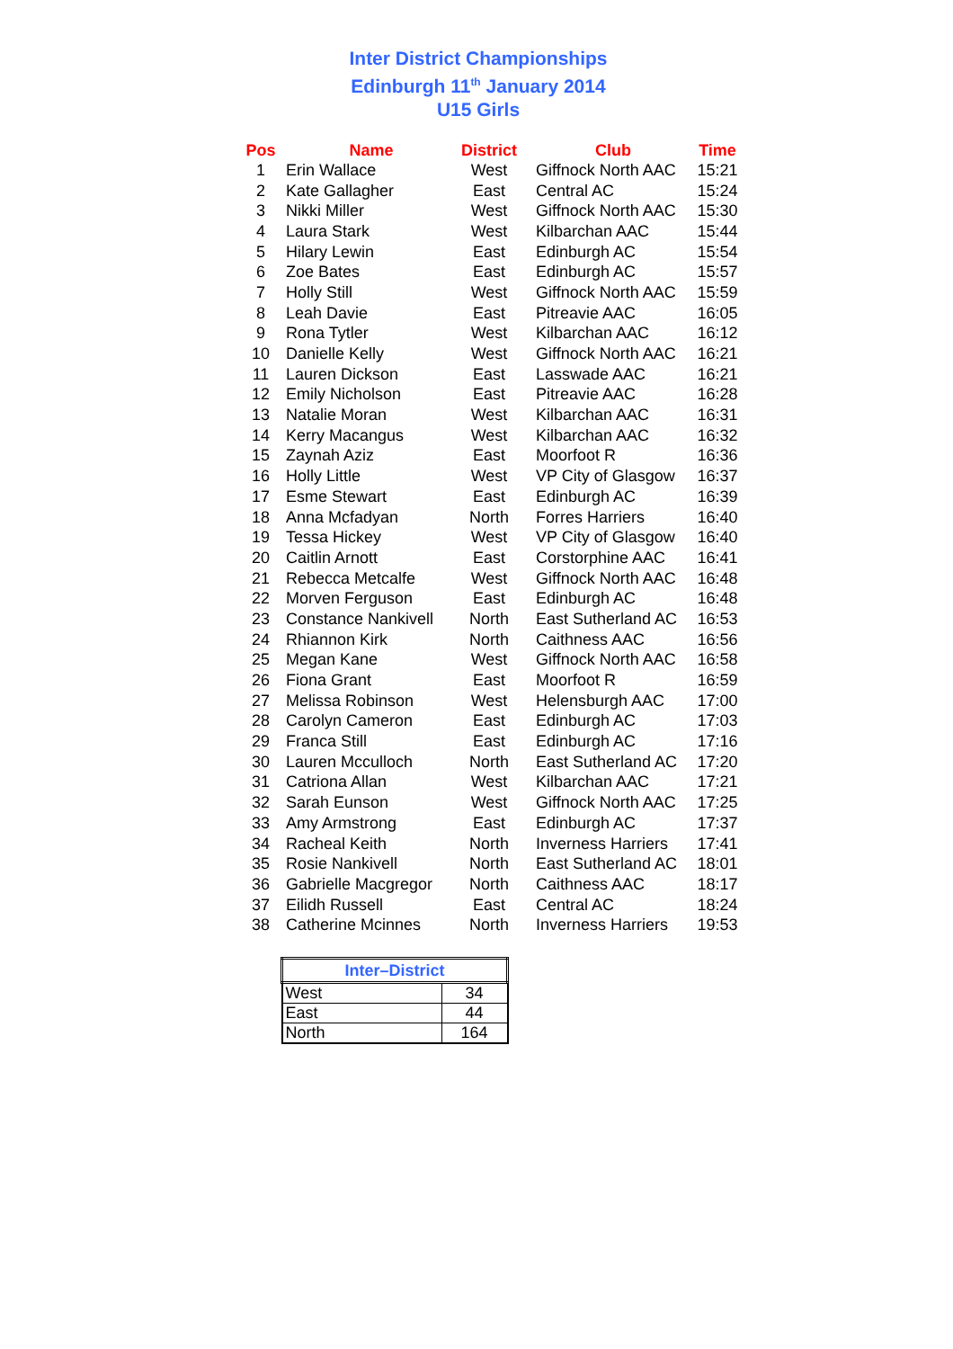Inter District Championships
Edinburgh 11<sup>th</sup> January 2014
U15 Girls
| Pos | Name | District | Club | Time |
| --- | --- | --- | --- | --- |
| 1 | Erin Wallace | West | Giffnock North AAC | 15:21 |
| 2 | Kate Gallagher | East | Central AC | 15:24 |
| 3 | Nikki Miller | West | Giffnock North AAC | 15:30 |
| 4 | Laura Stark | West | Kilbarchan AAC | 15:44 |
| 5 | Hilary Lewin | East | Edinburgh AC | 15:54 |
| 6 | Zoe Bates | East | Edinburgh AC | 15:57 |
| 7 | Holly Still | West | Giffnock North AAC | 15:59 |
| 8 | Leah Davie | East | Pitreavie AAC | 16:05 |
| 9 | Rona Tytler | West | Kilbarchan AAC | 16:12 |
| 10 | Danielle Kelly | West | Giffnock North AAC | 16:21 |
| 11 | Lauren Dickson | East | Lasswade AAC | 16:21 |
| 12 | Emily Nicholson | East | Pitreavie AAC | 16:28 |
| 13 | Natalie Moran | West | Kilbarchan AAC | 16:31 |
| 14 | Kerry Macangus | West | Kilbarchan AAC | 16:32 |
| 15 | Zaynah Aziz | East | Moorfoot R | 16:36 |
| 16 | Holly Little | West | VP City of Glasgow | 16:37 |
| 17 | Esme Stewart | East | Edinburgh AC | 16:39 |
| 18 | Anna Mcfadyan | North | Forres Harriers | 16:40 |
| 19 | Tessa Hickey | West | VP City of Glasgow | 16:40 |
| 20 | Caitlin Arnott | East | Corstorphine AAC | 16:41 |
| 21 | Rebecca Metcalfe | West | Giffnock North AAC | 16:48 |
| 22 | Morven Ferguson | East | Edinburgh AC | 16:48 |
| 23 | Constance Nankivell | North | East Sutherland AC | 16:53 |
| 24 | Rhiannon Kirk | North | Caithness AAC | 16:56 |
| 25 | Megan Kane | West | Giffnock North AAC | 16:58 |
| 26 | Fiona Grant | East | Moorfoot R | 16:59 |
| 27 | Melissa Robinson | West | Helensburgh AAC | 17:00 |
| 28 | Carolyn Cameron | East | Edinburgh AC | 17:03 |
| 29 | Franca Still | East | Edinburgh AC | 17:16 |
| 30 | Lauren Mcculloch | North | East Sutherland AC | 17:20 |
| 31 | Catriona Allan | West | Kilbarchan AAC | 17:21 |
| 32 | Sarah Eunson | West | Giffnock North AAC | 17:25 |
| 33 | Amy Armstrong | East | Edinburgh AC | 17:37 |
| 34 | Racheal Keith | North | Inverness Harriers | 17:41 |
| 35 | Rosie Nankivell | North | East Sutherland AC | 18:01 |
| 36 | Gabrielle Macgregor | North | Caithness AAC | 18:17 |
| 37 | Eilidh Russell | East | Central AC | 18:24 |
| 38 | Catherine Mcinnes | North | Inverness Harriers | 19:53 |
| Inter–District | |
| --- | --- |
| West | 34 |
| East | 44 |
| North | 164 |